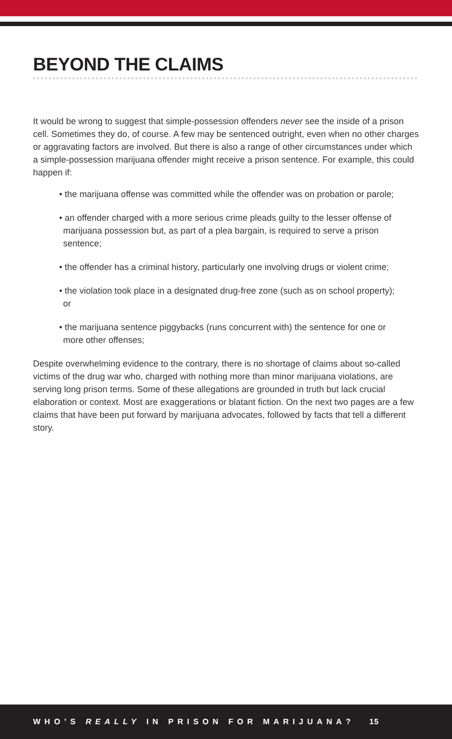BEYOND THE CLAIMS
It would be wrong to suggest that simple-possession offenders never see the inside of a prison cell. Sometimes they do, of course. A few may be sentenced outright, even when no other charges or aggravating factors are involved. But there is also a range of other circumstances under which a simple-possession marijuana offender might receive a prison sentence. For example, this could happen if:
• the marijuana offense was committed while the offender was on probation or parole;
• an offender charged with a more serious crime pleads guilty to the lesser offense of marijuana possession but, as part of a plea bargain, is required to serve a prison sentence;
• the offender has a criminal history, particularly one involving drugs or violent crime;
• the violation took place in a designated drug-free zone (such as on school property); or
• the marijuana sentence piggybacks (runs concurrent with) the sentence for one or more other offenses;
Despite overwhelming evidence to the contrary, there is no shortage of claims about so-called victims of the drug war who, charged with nothing more than minor marijuana violations, are serving long prison terms. Some of these allegations are grounded in truth but lack crucial elaboration or context. Most are exaggerations or blatant fiction. On the next two pages are a few claims that have been put forward by marijuana advocates, followed by facts that tell a different story.
WHO’S REALLY IN PRISON FOR MARIJUANA? 15